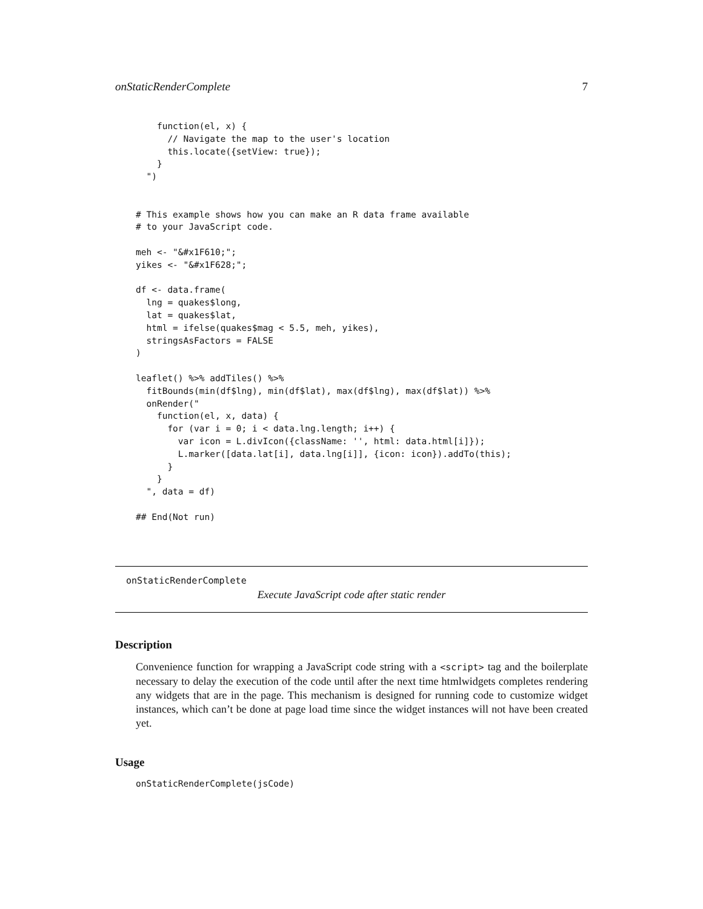onStaticRenderComplete 7
    function(el, x) {
      // Navigate the map to the user's location
      this.locate({setView: true});
    }
  ")


# This example shows how you can make an R data frame available
# to your JavaScript code.

meh <- "&#x1F610;";
yikes <- "&#x1F628;";

df <- data.frame(
  lng = quakes$long,
  lat = quakes$lat,
  html = ifelse(quakes$mag < 5.5, meh, yikes),
  stringsAsFactors = FALSE
)

leaflet() %>% addTiles() %>%
  fitBounds(min(df$lng), min(df$lat), max(df$lng), max(df$lat)) %>%
  onRender("
    function(el, x, data) {
      for (var i = 0; i < data.lng.length; i++) {
        var icon = L.divIcon({className: '', html: data.html[i]});
        L.marker([data.lat[i], data.lng[i]], {icon: icon}).addTo(this);
      }
    }
  ", data = df)

## End(Not run)
onStaticRenderComplete
Execute JavaScript code after static render
Description
Convenience function for wrapping a JavaScript code string with a <script> tag and the boilerplate necessary to delay the execution of the code until after the next time htmlwidgets completes rendering any widgets that are in the page. This mechanism is designed for running code to customize widget instances, which can’t be done at page load time since the widget instances will not have been created yet.
Usage
onStaticRenderComplete(jsCode)